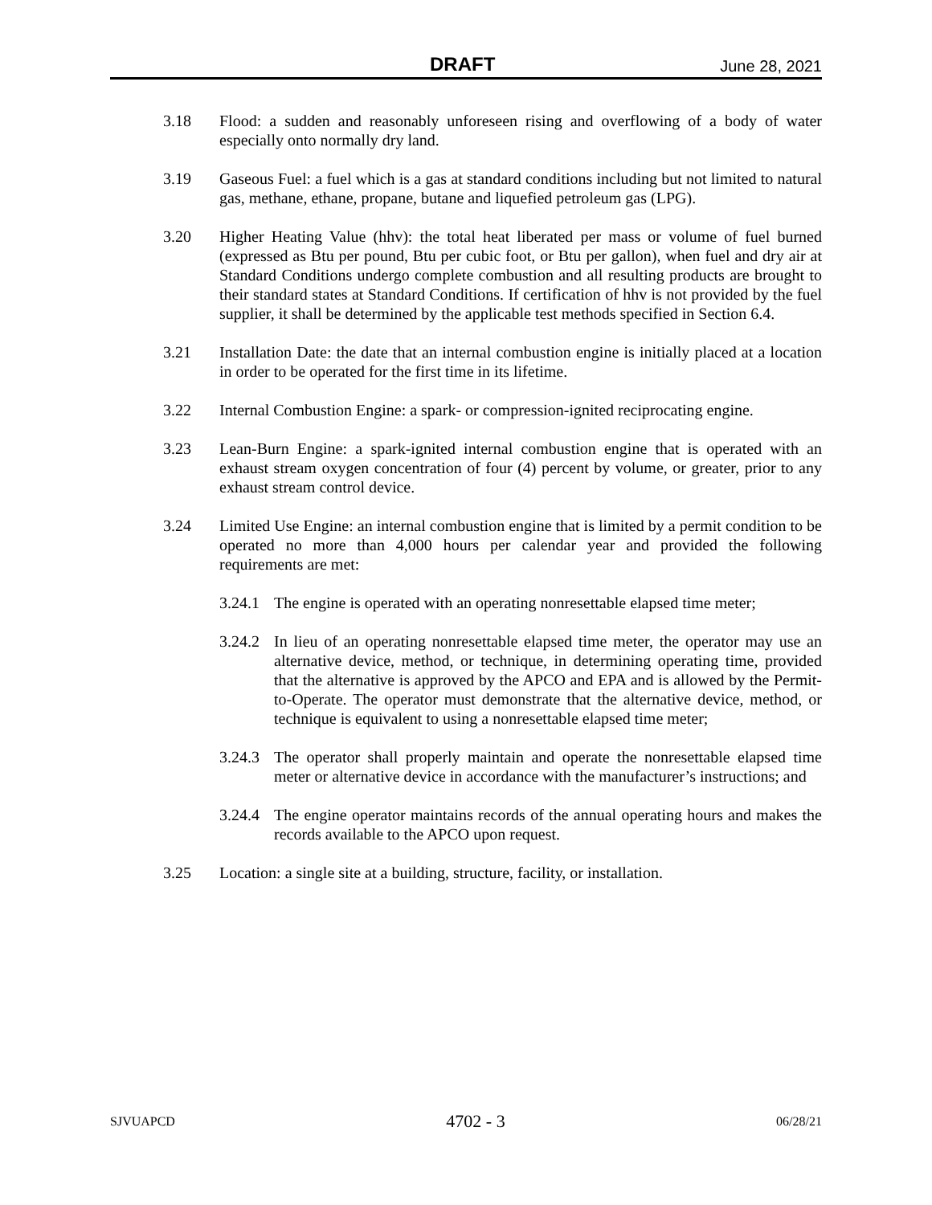DRAFT June 28, 2021
3.18 Flood: a sudden and reasonably unforeseen rising and overflowing of a body of water especially onto normally dry land.
3.19 Gaseous Fuel: a fuel which is a gas at standard conditions including but not limited to natural gas, methane, ethane, propane, butane and liquefied petroleum gas (LPG).
3.20 Higher Heating Value (hhv): the total heat liberated per mass or volume of fuel burned (expressed as Btu per pound, Btu per cubic foot, or Btu per gallon), when fuel and dry air at Standard Conditions undergo complete combustion and all resulting products are brought to their standard states at Standard Conditions. If certification of hhv is not provided by the fuel supplier, it shall be determined by the applicable test methods specified in Section 6.4.
3.21 Installation Date: the date that an internal combustion engine is initially placed at a location in order to be operated for the first time in its lifetime.
3.22 Internal Combustion Engine: a spark- or compression-ignited reciprocating engine.
3.23 Lean-Burn Engine: a spark-ignited internal combustion engine that is operated with an exhaust stream oxygen concentration of four (4) percent by volume, or greater, prior to any exhaust stream control device.
3.24 Limited Use Engine: an internal combustion engine that is limited by a permit condition to be operated no more than 4,000 hours per calendar year and provided the following requirements are met:
3.24.1
The engine is operated with an operating nonresettable elapsed time meter;
3.24.2
In lieu of an operating nonresettable elapsed time meter, the operator may use an alternative device, method, or technique, in determining operating time, provided that the alternative is approved by the APCO and EPA and is allowed by the Permit-to-Operate. The operator must demonstrate that the alternative device, method, or technique is equivalent to using a nonresettable elapsed time meter;
3.24.3
The operator shall properly maintain and operate the nonresettable elapsed time meter or alternative device in accordance with the manufacturer’s instructions; and
3.24.4
The engine operator maintains records of the annual operating hours and makes the records available to the APCO upon request.
3.25 Location: a single site at a building, structure, facility, or installation.
SJVUAPCD 4702 - 3 06/28/21